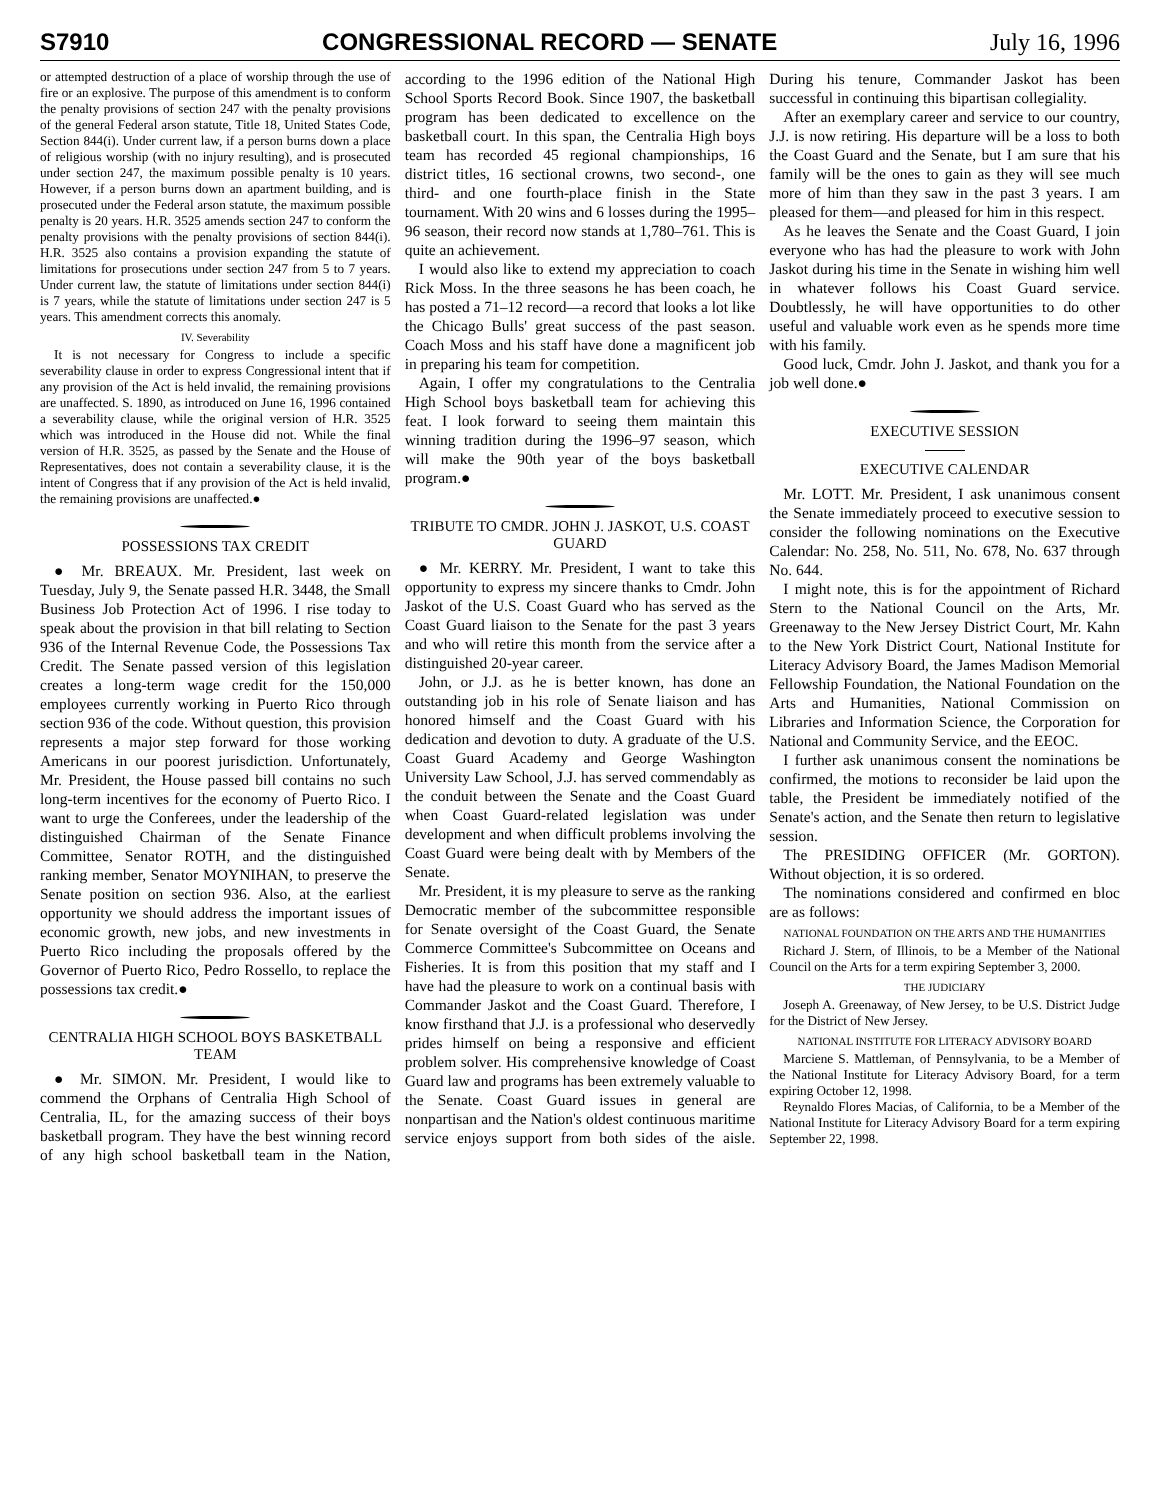S7910 CONGRESSIONAL RECORD — SENATE July 16, 1996
or attempted destruction of a place of worship through the use of fire or an explosive. The purpose of this amendment is to conform the penalty provisions of section 247 with the penalty provisions of the general Federal arson statute, Title 18, United States Code, Section 844(i). Under current law, if a person burns down a place of religious worship (with no injury resulting), and is prosecuted under section 247, the maximum possible penalty is 10 years. However, if a person burns down an apartment building, and is prosecuted under the Federal arson statute, the maximum possible penalty is 20 years. H.R. 3525 amends section 247 to conform the penalty provisions with the penalty provisions of section 844(i). H.R. 3525 also contains a provision expanding the statute of limitations for prosecutions under section 247 from 5 to 7 years. Under current law, the statute of limitations under section 844(i) is 7 years, while the statute of limitations under section 247 is 5 years. This amendment corrects this anomaly.
IV. Severability
It is not necessary for Congress to include a specific severability clause in order to express Congressional intent that if any provision of the Act is held invalid, the remaining provisions are unaffected. S. 1890, as introduced on June 16, 1996 contained a severability clause, while the original version of H.R. 3525 which was introduced in the House did not. While the final version of H.R. 3525, as passed by the Senate and the House of Representatives, does not contain a severability clause, it is the intent of Congress that if any provision of the Act is held invalid, the remaining provisions are unaffected.●
POSSESSIONS TAX CREDIT
● Mr. BREAUX. Mr. President, last week on Tuesday, July 9, the Senate passed H.R. 3448, the Small Business Job Protection Act of 1996. I rise today to speak about the provision in that bill relating to Section 936 of the Internal Revenue Code, the Possessions Tax Credit. The Senate passed version of this legislation creates a long-term wage credit for the 150,000 employees currently working in Puerto Rico through section 936 of the code. Without question, this provision represents a major step forward for those working Americans in our poorest jurisdiction. Unfortunately, Mr. President, the House passed bill contains no such long-term incentives for the economy of Puerto Rico. I want to urge the Conferees, under the leadership of the distinguished Chairman of the Senate Finance Committee, Senator ROTH, and the distinguished ranking member, Senator MOYNIHAN, to preserve the Senate position on section 936. Also, at the earliest opportunity we should address the important issues of economic growth, new jobs, and new investments in Puerto Rico including the proposals offered by the Governor of Puerto Rico, Pedro Rossello, to replace the possessions tax credit.●
CENTRALIA HIGH SCHOOL BOYS BASKETBALL TEAM
● Mr. SIMON. Mr. President, I would like to commend the Orphans of Centralia High School of Centralia, IL, for the amazing success of their boys basketball program. They have the best winning record of any high school basketball team in the Nation, according to the 1996 edition of the National High School Sports Record Book. Since 1907, the basketball program has been dedicated to excellence on the basketball court. In this span, the Centralia High boys team has recorded 45 regional championships, 16 district titles, 16 sectional crowns, two second-, one third- and one fourth-place finish in the State tournament. With 20 wins and 6 losses during the 1995–96 season, their record now stands at 1,780–761. This is quite an achievement.
I would also like to extend my appreciation to coach Rick Moss. In the three seasons he has been coach, he has posted a 71–12 record—a record that looks a lot like the Chicago Bulls' great success of the past season. Coach Moss and his staff have done a magnificent job in preparing his team for competition.
Again, I offer my congratulations to the Centralia High School boys basketball team for achieving this feat. I look forward to seeing them maintain this winning tradition during the 1996–97 season, which will make the 90th year of the boys basketball program.●
TRIBUTE TO CMDR. JOHN J. JASKOT, U.S. COAST GUARD
● Mr. KERRY. Mr. President, I want to take this opportunity to express my sincere thanks to Cmdr. John Jaskot of the U.S. Coast Guard who has served as the Coast Guard liaison to the Senate for the past 3 years and who will retire this month from the service after a distinguished 20-year career.
John, or J.J. as he is better known, has done an outstanding job in his role of Senate liaison and has honored himself and the Coast Guard with his dedication and devotion to duty. A graduate of the U.S. Coast Guard Academy and George Washington University Law School, J.J. has served commendably as the conduit between the Senate and the Coast Guard when Coast Guard-related legislation was under development and when difficult problems involving the Coast Guard were being dealt with by Members of the Senate.
Mr. President, it is my pleasure to serve as the ranking Democratic member of the subcommittee responsible for Senate oversight of the Coast Guard, the Senate Commerce Committee's Subcommittee on Oceans and Fisheries. It is from this position that my staff and I have had the pleasure to work on a continual basis with Commander Jaskot and the Coast Guard. Therefore, I know firsthand that J.J. is a professional who deservedly prides himself on being a responsive and efficient problem solver. His comprehensive knowledge of Coast Guard law and programs has been extremely valuable to the Senate. Coast Guard issues in general are nonpartisan and the Nation's oldest continuous maritime service enjoys support from both sides of the aisle. During his tenure, Commander Jaskot has been successful in continuing this bipartisan collegiality.
After an exemplary career and service to our country, J.J. is now retiring. His departure will be a loss to both the Coast Guard and the Senate, but I am sure that his family will be the ones to gain as they will see much more of him than they saw in the past 3 years. I am pleased for them—and pleased for him in this respect.
As he leaves the Senate and the Coast Guard, I join everyone who has had the pleasure to work with John Jaskot during his time in the Senate in wishing him well in whatever follows his Coast Guard service. Doubtlessly, he will have opportunities to do other useful and valuable work even as he spends more time with his family.
Good luck, Cmdr. John J. Jaskot, and thank you for a job well done.●
EXECUTIVE SESSION
EXECUTIVE CALENDAR
Mr. LOTT. Mr. President, I ask unanimous consent the Senate immediately proceed to executive session to consider the following nominations on the Executive Calendar: No. 258, No. 511, No. 678, No. 637 through No. 644.
I might note, this is for the appointment of Richard Stern to the National Council on the Arts, Mr. Greenaway to the New Jersey District Court, Mr. Kahn to the New York District Court, National Institute for Literacy Advisory Board, the James Madison Memorial Fellowship Foundation, the National Foundation on the Arts and Humanities, National Commission on Libraries and Information Science, the Corporation for National and Community Service, and the EEOC.
I further ask unanimous consent the nominations be confirmed, the motions to reconsider be laid upon the table, the President be immediately notified of the Senate's action, and the Senate then return to legislative session.
The PRESIDING OFFICER (Mr. GORTON). Without objection, it is so ordered.
The nominations considered and confirmed en bloc are as follows:
NATIONAL FOUNDATION ON THE ARTS AND THE HUMANITIES
Richard J. Stern, of Illinois, to be a Member of the National Council on the Arts for a term expiring September 3, 2000.
THE JUDICIARY
Joseph A. Greenaway, of New Jersey, to be U.S. District Judge for the District of New Jersey.
NATIONAL INSTITUTE FOR LITERACY ADVISORY BOARD
Marciene S. Mattleman, of Pennsylvania, to be a Member of the National Institute for Literacy Advisory Board, for a term expiring October 12, 1998.
Reynaldo Flores Macias, of California, to be a Member of the National Institute for Literacy Advisory Board for a term expiring September 22, 1998.